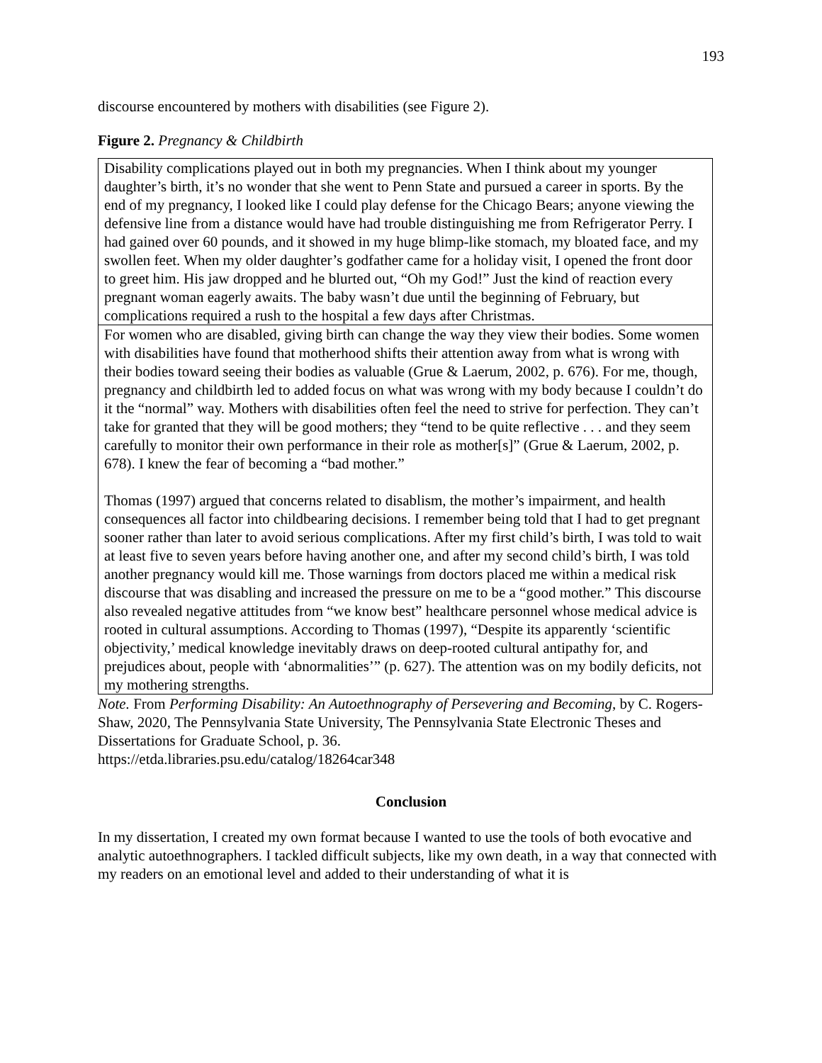193
discourse encountered by mothers with disabilities (see Figure 2).
Figure 2. Pregnancy & Childbirth
| Disability complications played out in both my pregnancies. When I think about my younger daughter’s birth, it’s no wonder that she went to Penn State and pursued a career in sports. By the end of my pregnancy, I looked like I could play defense for the Chicago Bears; anyone viewing the defensive line from a distance would have had trouble distinguishing me from Refrigerator Perry. I had gained over 60 pounds, and it showed in my huge blimp-like stomach, my bloated face, and my swollen feet. When my older daughter’s godfather came for a holiday visit, I opened the front door to greet him. His jaw dropped and he blurted out, “Oh my God!” Just the kind of reaction every pregnant woman eagerly awaits. The baby wasn’t due until the beginning of February, but complications required a rush to the hospital a few days after Christmas. |
| For women who are disabled, giving birth can change the way they view their bodies. Some women with disabilities have found that motherhood shifts their attention away from what is wrong with their bodies toward seeing their bodies as valuable (Grue & Laerum, 2002, p. 676). For me, though, pregnancy and childbirth led to added focus on what was wrong with my body because I couldn’t do it the “normal” way. Mothers with disabilities often feel the need to strive for perfection. They can’t take for granted that they will be good mothers; they “tend to be quite reflective . . . and they seem carefully to monitor their own performance in their role as mother[s]” (Grue & Laerum, 2002, p. 678). I knew the fear of becoming a “bad mother.” Thomas (1997) argued that concerns related to disablism, the mother’s impairment, and health consequences all factor into childbearing decisions. I remember being told that I had to get pregnant sooner rather than later to avoid serious complications. After my first child’s birth, I was told to wait at least five to seven years before having another one, and after my second child’s birth, I was told another pregnancy would kill me. Those warnings from doctors placed me within a medical risk discourse that was disabling and increased the pressure on me to be a “good mother.” This discourse also revealed negative attitudes from “we know best” healthcare personnel whose medical advice is rooted in cultural assumptions. According to Thomas (1997), “Despite its apparently ‘scientific objectivity,’ medical knowledge inevitably draws on deep-rooted cultural antipathy for, and prejudices about, people with ‘abnormalities’” (p. 627). The attention was on my bodily deficits, not my mothering strengths. |
Note. From Performing Disability: An Autoethnography of Persevering and Becoming, by C. Rogers-Shaw, 2020, The Pennsylvania State University, The Pennsylvania State Electronic Theses and Dissertations for Graduate School, p. 36.
https://etda.libraries.psu.edu/catalog/18264car348
Conclusion
In my dissertation, I created my own format because I wanted to use the tools of both evocative and analytic autoethnographers. I tackled difficult subjects, like my own death, in a way that connected with my readers on an emotional level and added to their understanding of what it is